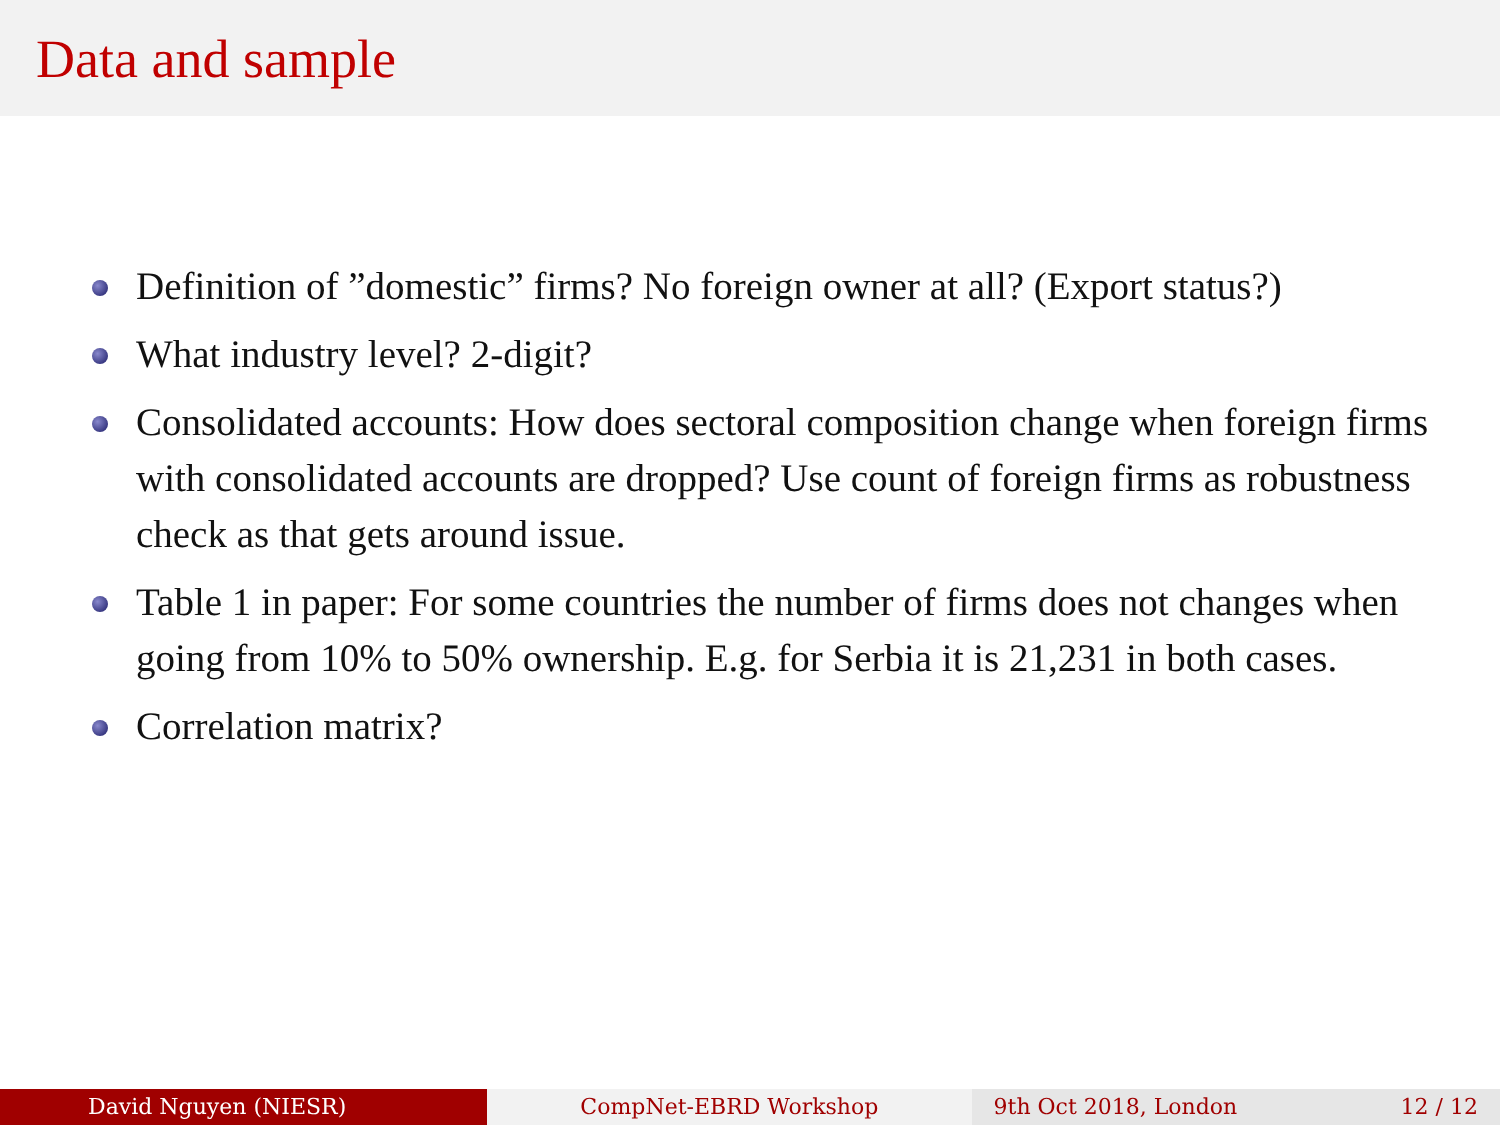Data and sample
Definition of ”domestic” firms? No foreign owner at all? (Export status?)
What industry level? 2-digit?
Consolidated accounts: How does sectoral composition change when foreign firms with consolidated accounts are dropped? Use count of foreign firms as robustness check as that gets around issue.
Table 1 in paper: For some countries the number of firms does not changes when going from 10% to 50% ownership. E.g. for Serbia it is 21,231 in both cases.
Correlation matrix?
David Nguyen (NIESR) CompNet-EBRD Workshop 9th Oct 2018, London 12 / 12